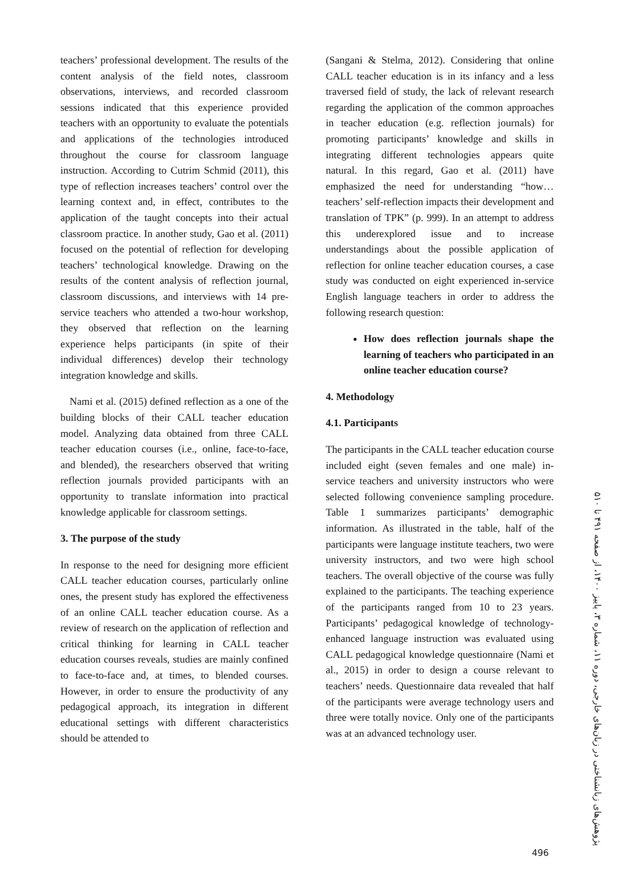teachers’ professional development. The results of the content analysis of the field notes, classroom observations, interviews, and recorded classroom sessions indicated that this experience provided teachers with an opportunity to evaluate the potentials and applications of the technologies introduced throughout the course for classroom language instruction. According to Cutrim Schmid (2011), this type of reflection increases teachers’ control over the learning context and, in effect, contributes to the application of the taught concepts into their actual classroom practice. In another study, Gao et al. (2011) focused on the potential of reflection for developing teachers’ technological knowledge. Drawing on the results of the content analysis of reflection journal, classroom discussions, and interviews with 14 pre-service teachers who attended a two-hour workshop, they observed that reflection on the learning experience helps participants (in spite of their individual differences) develop their technology integration knowledge and skills.
Nami et al. (2015) defined reflection as a one of the building blocks of their CALL teacher education model. Analyzing data obtained from three CALL teacher education courses (i.e., online, face-to-face, and blended), the researchers observed that writing reflection journals provided participants with an opportunity to translate information into practical knowledge applicable for classroom settings.
3. The purpose of the study
In response to the need for designing more efficient CALL teacher education courses, particularly online ones, the present study has explored the effectiveness of an online CALL teacher education course. As a review of research on the application of reflection and critical thinking for learning in CALL teacher education courses reveals, studies are mainly confined to face-to-face and, at times, to blended courses. However, in order to ensure the productivity of any pedagogical approach, its integration in different educational settings with different characteristics should be attended to
(Sangani & Stelma, 2012). Considering that online CALL teacher education is in its infancy and a less traversed field of study, the lack of relevant research regarding the application of the common approaches in teacher education (e.g. reflection journals) for promoting participants’ knowledge and skills in integrating different technologies appears quite natural. In this regard, Gao et al. (2011) have emphasized the need for understanding “how… teachers’ self-reflection impacts their development and translation of TPK” (p. 999). In an attempt to address this underexplored issue and to increase understandings about the possible application of reflection for online teacher education courses, a case study was conducted on eight experienced in-service English language teachers in order to address the following research question:
How does reflection journals shape the learning of teachers who participated in an online teacher education course?
4. Methodology
4.1. Participants
The participants in the CALL teacher education course included eight (seven females and one male) in-service teachers and university instructors who were selected following convenience sampling procedure. Table 1 summarizes participants’ demographic information. As illustrated in the table, half of the participants were language institute teachers, two were university instructors, and two were high school teachers. The overall objective of the course was fully explained to the participants. The teaching experience of the participants ranged from 10 to 23 years. Participants’ pedagogical knowledge of technology-enhanced language instruction was evaluated using CALL pedagogical knowledge questionnaire (Nami et al., 2015) in order to design a course relevant to teachers’ needs. Questionnaire data revealed that half of the participants were average technology users and three were totally novice. Only one of the participants was at an advanced technology user.
پژوهش‌های زبانشناختی در زبان‌های خارجی، دوره ۱۱، شماره ۳، پاییز ۱۴۰۰، از صفحه ۴۹۱ تا ۵۱۰
496